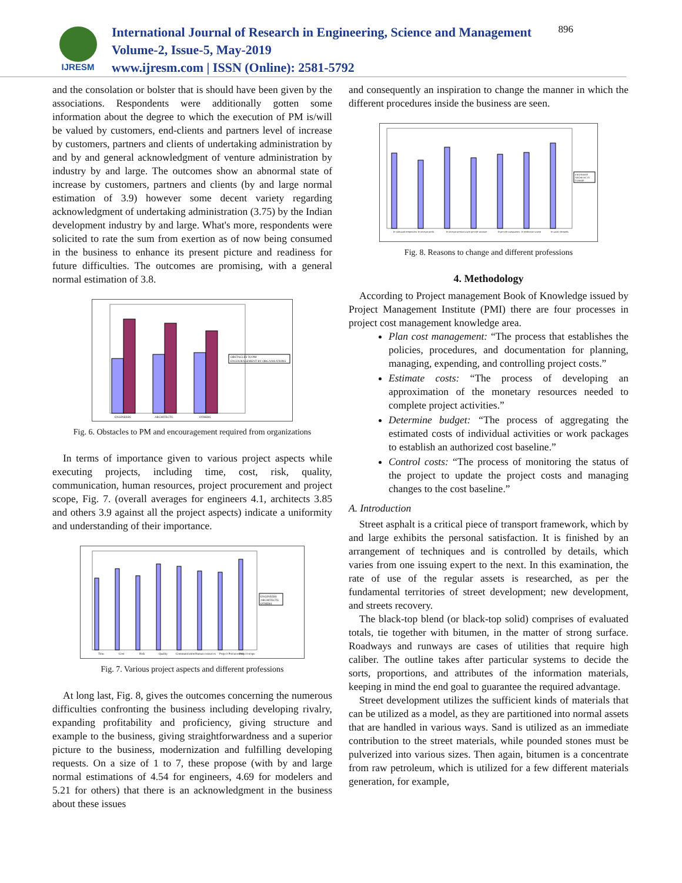IJRESM
International Journal of Research in Engineering, Science and Management
Volume-2, Issue-5, May-2019
www.ijresm.com | ISSN (Online): 2581-5792
896
and the consolation or bolster that is should have been given by the associations. Respondents were additionally gotten some information about the degree to which the execution of PM is/will be valued by customers, end-clients and partners level of increase by customers, partners and clients of undertaking administration by and by and general acknowledgment of venture administration by industry by and large. The outcomes show an abnormal state of increase by customers, partners and clients (by and large normal estimation of 3.9) however some decent variety regarding acknowledgment of undertaking administration (3.75) by the Indian development industry by and large. What's more, respondents were solicited to rate the sum from exertion as of now being consumed in the business to enhance its present picture and readiness for future difficulties. The outcomes are promising, with a general normal estimation of 3.8.
OBSTACLES TO PM
ENCOURAGEMENT BY ORGANISATIONS
ENGINEERS
ARCHITECTS
OTHERS
Fig. 6. Obstacles to PM and encouragement required from organizations
In terms of importance given to various project aspects while executing projects, including time, cost, risk, quality, communication, human resources, project procurement and project scope, Fig. 7. (overall averages for engineers 4.1, architects 3.85 and others 3.9 against all the project aspects) indicate a uniformity and understanding of their importance.
ENGINEERS
ARCHITECTS
OTHERS
Time
Cost
Risk
Quality
Communication
Human resources
Project Procurement
Project scope
Fig. 7. Various project aspects and different professions
At long last, Fig. 8, gives the outcomes concerning the numerous difficulties confronting the business including developing rivalry, expanding profitability and proficiency, giving structure and example to the business, giving straightforwardness and a superior picture to the business, modernization and fulfilling developing requests. On a size of 1 to 7, these propose (with by and large normal estimations of 4.54 for engineers, 4.69 for modelers and 5.21 for others) that there is an acknowledgment in the business about these issues
and consequently an inspiration to change the manner in which the different procedures inside the business are seen.
ENGINEERS
ARCHITECTS
OTHERS
To withstand competition
To increase profit
To increase productivity
To provide structure
To provide transparency
To modernize system
To satisfy demands
Fig. 8. Reasons to change and different professions
4. Methodology
According to Project management Book of Knowledge issued by Project Management Institute (PMI) there are four processes in project cost management knowledge area.
Plan cost management: “The process that establishes the policies, procedures, and documentation for planning, managing, expending, and controlling project costs.”
Estimate costs: “The process of developing an approximation of the monetary resources needed to complete project activities.”
Determine budget: “The process of aggregating the estimated costs of individual activities or work packages to establish an authorized cost baseline.”
Control costs: “The process of monitoring the status of the project to update the project costs and managing changes to the cost baseline.”
A. Introduction
Street asphalt is a critical piece of transport framework, which by and large exhibits the personal satisfaction. It is finished by an arrangement of techniques and is controlled by details, which varies from one issuing expert to the next. In this examination, the rate of use of the regular assets is researched, as per the fundamental territories of street development; new development, and streets recovery.
The black-top blend (or black-top solid) comprises of evaluated totals, tie together with bitumen, in the matter of strong surface. Roadways and runways are cases of utilities that require high caliber. The outline takes after particular systems to decide the sorts, proportions, and attributes of the information materials, keeping in mind the end goal to guarantee the required advantage.
Street development utilizes the sufficient kinds of materials that can be utilized as a model, as they are partitioned into normal assets that are handled in various ways. Sand is utilized as an immediate contribution to the street materials, while pounded stones must be pulverized into various sizes. Then again, bitumen is a concentrate from raw petroleum, which is utilized for a few different materials generation, for example,